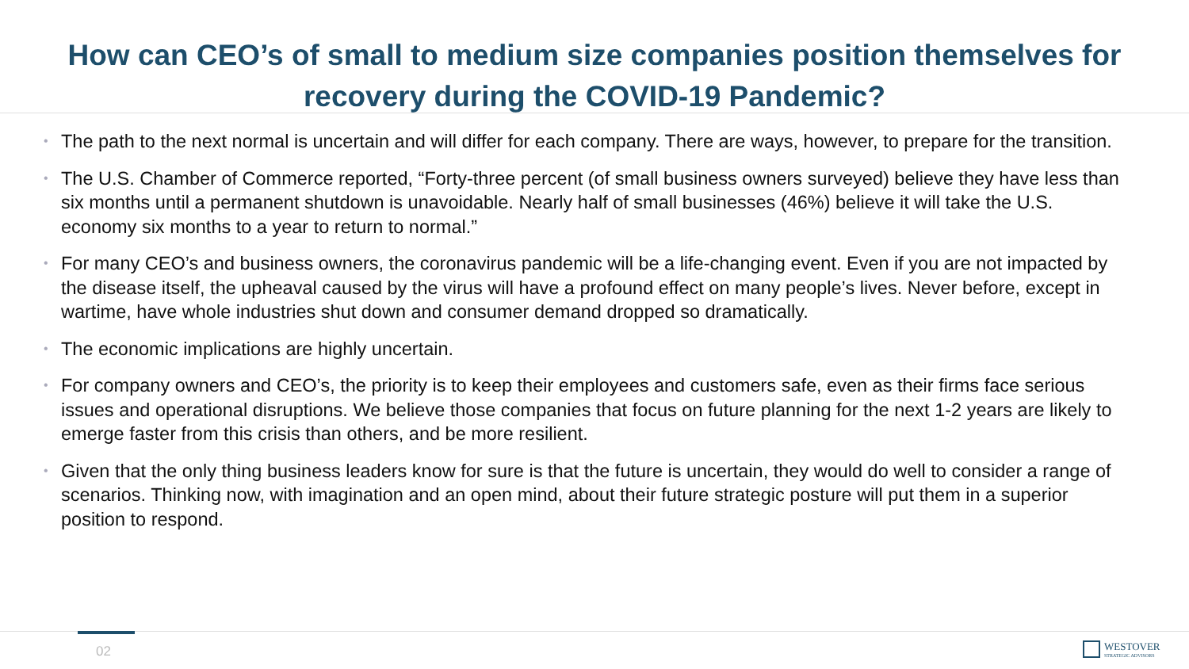How can CEO’s of small to medium size companies position themselves for recovery during the COVID-19 Pandemic?
• The path to the next normal is uncertain and will differ for each company. There are ways, however, to prepare for the transition.
• The U.S. Chamber of Commerce reported, “Forty-three percent (of small business owners surveyed) believe they have less than six months until a permanent shutdown is unavoidable. Nearly half of small businesses (46%) believe it will take the U.S. economy six months to a year to return to normal.”
• For many CEO’s and business owners, the coronavirus pandemic will be a life-changing event. Even if you are not impacted by the disease itself, the upheaval caused by the virus will have a profound effect on many people’s lives. Never before, except in wartime, have whole industries shut down and consumer demand dropped so dramatically.
• The economic implications are highly uncertain.
• For company owners and CEO’s, the priority is to keep their employees and customers safe, even as their firms face serious issues and operational disruptions. We believe those companies that focus on future planning for the next 1-2 years are likely to emerge faster from this crisis than others, and be more resilient.
• Given that the only thing business leaders know for sure is that the future is uncertain, they would do well to consider a range of scenarios. Thinking now, with imagination and an open mind, about their future strategic posture will put them in a superior position to respond.
02
WESTOVER
STRATEGIC ADVISORS